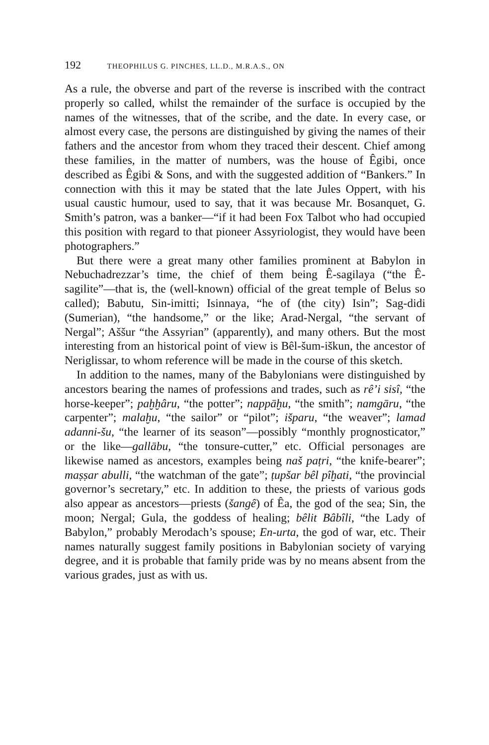192 THEOPHILUS G. PINCHES, LL.D., M.R.A.S., ON
As a rule, the obverse and part of the reverse is inscribed with the contract properly so called, whilst the remainder of the surface is occupied by the names of the witnesses, that of the scribe, and the date. In every case, or almost every case, the persons are distinguished by giving the names of their fathers and the ancestor from whom they traced their descent. Chief among these families, in the matter of numbers, was the house of Êgibi, once described as Êgibi & Sons, and with the suggested addition of “Bankers.” In connection with this it may be stated that the late Jules Oppert, with his usual caustic humour, used to say, that it was because Mr. Bosanquet, G. Smith’s patron, was a banker—“if it had been Fox Talbot who had occupied this position with regard to that pioneer Assyriologist, they would have been photographers.”
But there were a great many other families prominent at Babylon in Nebuchadrezzar’s time, the chief of them being Ê-sagilaya (“the Ê-sagilite”—that is, the (well-known) official of the great temple of Belus so called); Babutu, Sin-imitti; Isinnaya, “he of (the city) Isin”; Sag-didi (Sumerian), “the handsome,” or the like; Arad-Nergal, “the servant of Nergal”; Aššur “the Assyrian” (apparently), and many others. But the most interesting from an historical point of view is Bêl-šum-iškun, the ancestor of Neriglissar, to whom reference will be made in the course of this sketch.
In addition to the names, many of the Babylonians were distinguished by ancestors bearing the names of professions and trades, such as rê’i sisî, “the horse-keeper”; paḫḫâru, “the potter”; nappāḫu, “the smith”; namgāru, “the carpenter”; malaḫu, “the sailor” or “pilot”; išparu, “the weaver”; lamad adanni-šu, “the learner of its season”—possibly “monthly prognosticator,” or the like—gallābu, “the tonsure-cutter,” etc. Official personages are likewise named as ancestors, examples being naš paṭri, “the knife-bearer”; maṣṣar abulli, “the watchman of the gate”; ṭupšar bêl pîḫati, “the provincial governor’s secretary,” etc. In addition to these, the priests of various gods also appear as ancestors—priests (šangê) of Êa, the god of the sea; Sin, the moon; Nergal; Gula, the goddess of healing; bêlit Bâbîli, “the Lady of Babylon,” probably Merodach’s spouse; En-urta, the god of war, etc. Their names naturally suggest family positions in Babylonian society of varying degree, and it is probable that family pride was by no means absent from the various grades, just as with us.